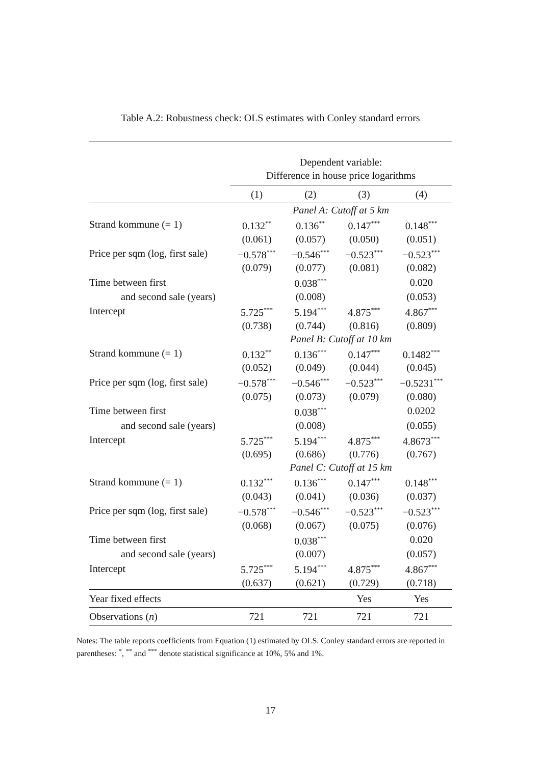Table A.2: Robustness check: OLS estimates with Conley standard errors
| | Dependent variable: | | | |
| | Difference in house price logarithms | | | |
| | (1) | (2) | (3) | (4) |
| | Panel A: Cutoff at 5 km | | | |
| Strand kommune (= 1) | 0.132<sup>**</sup> | 0.136<sup>**</sup> | 0.147<sup>***</sup> | 0.148<sup>***</sup> |
| | (0.061) | (0.057) | (0.050) | (0.051) |
| Price per sqm (log, first sale) | −0.578<sup>***</sup> | −0.546<sup>***</sup> | −0.523<sup>***</sup> | −0.523<sup>***</sup> |
| | (0.079) | (0.077) | (0.081) | (0.082) |
| Time between first | | 0.038<sup>***</sup> | | 0.020 |
| and second sale (years) | | (0.008) | | (0.053) |
| Intercept | 5.725<sup>***</sup> | 5.194<sup>***</sup> | 4.875<sup>***</sup> | 4.867<sup>***</sup> |
| | (0.738) | (0.744) | (0.816) | (0.809) |
| | Panel B: Cutoff at 10 km | | | |
| Strand kommune (= 1) | 0.132<sup>**</sup> | 0.136<sup>***</sup> | 0.147<sup>***</sup> | 0.1482<sup>***</sup> |
| | (0.052) | (0.049) | (0.044) | (0.045) |
| Price per sqm (log, first sale) | −0.578<sup>***</sup> | −0.546<sup>***</sup> | −0.523<sup>***</sup> | −0.5231<sup>***</sup> |
| | (0.075) | (0.073) | (0.079) | (0.080) |
| Time between first | | 0.038<sup>***</sup> | | 0.0202 |
| and second sale (years) | | (0.008) | | (0.055) |
| Intercept | 5.725<sup>***</sup> | 5.194<sup>***</sup> | 4.875<sup>***</sup> | 4.8673<sup>***</sup> |
| | (0.695) | (0.686) | (0.776) | (0.767) |
| | Panel C: Cutoff at 15 km | | | |
| Strand kommune (= 1) | 0.132<sup>***</sup> | 0.136<sup>***</sup> | 0.147<sup>***</sup> | 0.148<sup>***</sup> |
| | (0.043) | (0.041) | (0.036) | (0.037) |
| Price per sqm (log, first sale) | −0.578<sup>***</sup> | −0.546<sup>***</sup> | −0.523<sup>***</sup> | −0.523<sup>***</sup> |
| | (0.068) | (0.067) | (0.075) | (0.076) |
| Time between first | | 0.038<sup>***</sup> | | 0.020 |
| and second sale (years) | | (0.007) | | (0.057) |
| Intercept | 5.725<sup>***</sup> | 5.194<sup>***</sup> | 4.875<sup>***</sup> | 4.867<sup>***</sup> |
| | (0.637) | (0.621) | (0.729) | (0.718) |
| Year fixed effects | | | Yes | Yes |
| Observations ( n ) | 721 | 721 | 721 | 721 |
Notes: The table reports coefficients from Equation (1) estimated by OLS. Conley standard errors are reported in parentheses: <sup>*</sup>, <sup>**</sup> and <sup>***</sup> denote statistical significance at 10%, 5% and 1%.
17